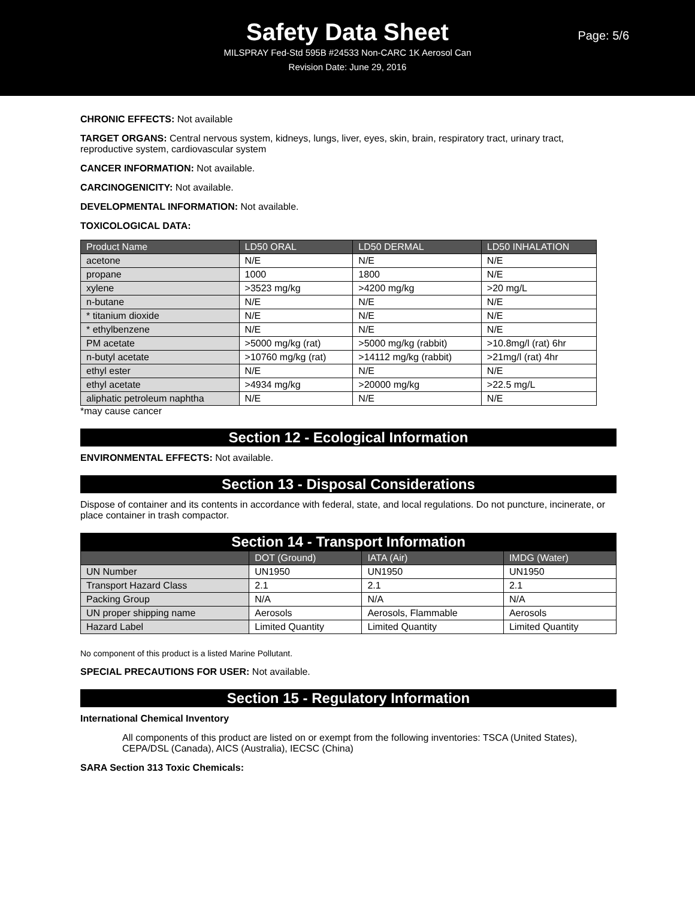Safety Data Sheet
MILSPRAY Fed-Std 595B #24533 Non-CARC 1K Aerosol Can
Revision Date: June 29, 2016
Page: 5/6
CHRONIC EFFECTS: Not available
TARGET ORGANS: Central nervous system, kidneys, lungs, liver, eyes, skin, brain, respiratory tract, urinary tract, reproductive system, cardiovascular system
CANCER INFORMATION: Not available.
CARCINOGENICITY: Not available.
DEVELOPMENTAL INFORMATION: Not available.
TOXICOLOGICAL DATA:
| Product Name | LD50 ORAL | LD50 DERMAL | LD50 INHALATION |
| --- | --- | --- | --- |
| acetone | N/E | N/E | N/E |
| propane | 1000 | 1800 | N/E |
| xylene | >3523 mg/kg | >4200 mg/kg | >20 mg/L |
| n-butane | N/E | N/E | N/E |
| * titanium dioxide | N/E | N/E | N/E |
| * ethylbenzene | N/E | N/E | N/E |
| PM acetate | >5000 mg/kg (rat) | >5000 mg/kg (rabbit) | >10.8mg/l (rat) 6hr |
| n-butyl acetate | >10760 mg/kg (rat) | >14112 mg/kg (rabbit) | >21mg/l (rat) 4hr |
| ethyl ester | N/E | N/E | N/E |
| ethyl acetate | >4934 mg/kg | >20000 mg/kg | >22.5 mg/L |
| aliphatic petroleum naphtha | N/E | N/E | N/E |
*may cause cancer
Section 12 - Ecological Information
ENVIRONMENTAL EFFECTS: Not available.
Section 13 - Disposal Considerations
Dispose of container and its contents in accordance with federal, state, and local regulations. Do not puncture, incinerate, or place container in trash compactor.
Section 14 - Transport Information
| | DOT (Ground) | IATA (Air) | IMDG (Water) |
| --- | --- | --- | --- |
| UN Number | UN1950 | UN1950 | UN1950 |
| Transport Hazard Class | 2.1 | 2.1 | 2.1 |
| Packing Group | N/A | N/A | N/A |
| UN proper shipping name | Aerosols | Aerosols, Flammable | Aerosols |
| Hazard Label | Limited Quantity | Limited Quantity | Limited Quantity |
No component of this product is a listed Marine Pollutant.
SPECIAL PRECAUTIONS FOR USER: Not available.
Section 15 - Regulatory Information
International Chemical Inventory
All components of this product are listed on or exempt from the following inventories: TSCA (United States), CEPA/DSL (Canada), AICS (Australia), IECSC (China)
SARA Section 313 Toxic Chemicals: